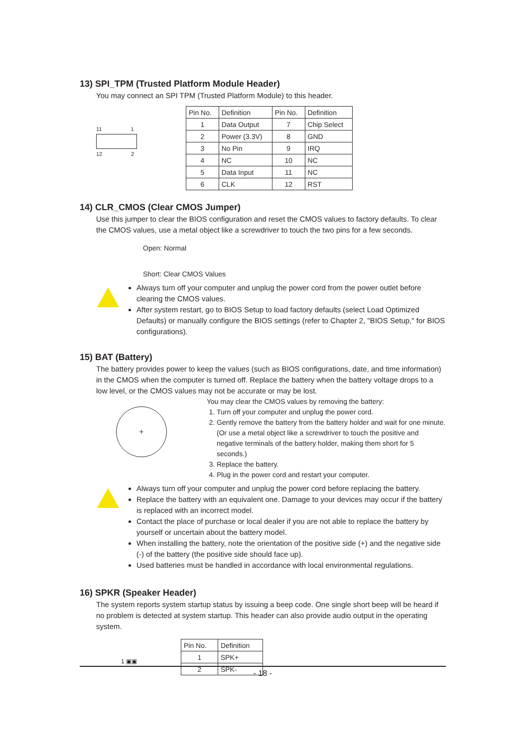13) SPI_TPM (Trusted Platform Module Header)
You may connect an SPI TPM (Trusted Platform Module) to this header.
11 1
12 2
| Pin No. | Definition | Pin No. | Definition |
| --- | --- | --- | --- |
| 1 | Data Output | 7 | Chip Select |
| 2 | Power (3.3V) | 8 | GND |
| 3 | No Pin | 9 | IRQ |
| 4 | NC | 10 | NC |
| 5 | Data Input | 11 | NC |
| 6 | CLK | 12 | RST |
14) CLR_CMOS (Clear CMOS Jumper)
Use this jumper to clear the BIOS configuration and reset the CMOS values to factory defaults. To clear the CMOS values, use a metal object like a screwdriver to touch the two pins for a few seconds.
Open: Normal
Short: Clear CMOS Values
Always turn off your computer and unplug the power cord from the power outlet before clearing the CMOS values.
After system restart, go to BIOS Setup to load factory defaults (select Load Optimized Defaults) or manually configure the BIOS settings (refer to Chapter 2, "BIOS Setup," for BIOS configurations).
15) BAT (Battery)
The battery provides power to keep the values (such as BIOS configurations, date, and time information) in the CMOS when the computer is turned off. Replace the battery when the battery voltage drops to a low level, or the CMOS values may not be accurate or may be lost.
+
You may clear the CMOS values by removing the battery:
1. Turn off your computer and unplug the power cord.
2. Gently remove the battery from the battery holder and wait for one minute. (Or use a metal object like a screwdriver to touch the positive and negative terminals of the battery holder, making them short for 5 seconds.)
3. Replace the battery.
4. Plug in the power cord and restart your computer.
Always turn off your computer and unplug the power cord before replacing the battery.
Replace the battery with an equivalent one. Damage to your devices may occur if the battery is replaced with an incorrect model.
Contact the place of purchase or local dealer if you are not able to replace the battery by yourself or uncertain about the battery model.
When installing the battery, note the orientation of the positive side (+) and the negative side (-) of the battery (the positive side should face up).
Used batteries must be handled in accordance with local environmental regulations.
16) SPKR (Speaker Header)
The system reports system startup status by issuing a beep code. One single short beep will be heard if no problem is detected at system startup. This header can also provide audio output in the operating system.
1 ▣▣
| Pin No. | Definition |
| --- | --- |
| 1 | SPK+ |
| 2 | SPK- |
- 18 -